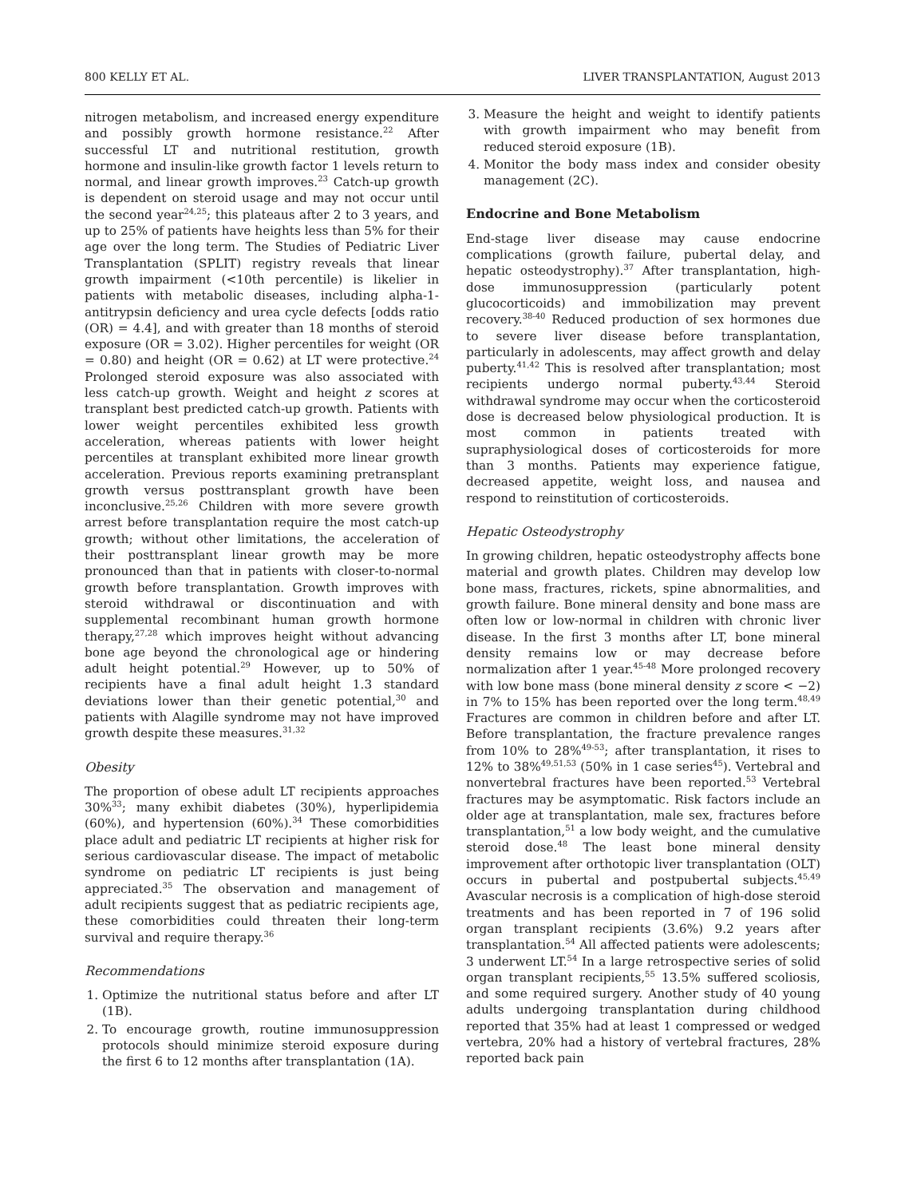800 KELLY ET AL. LIVER TRANSPLANTATION, August 2013
nitrogen metabolism, and increased energy expenditure and possibly growth hormone resistance.<sup>22</sup> After successful LT and nutritional restitution, growth hormone and insulin-like growth factor 1 levels return to normal, and linear growth improves.<sup>23</sup> Catch-up growth is dependent on steroid usage and may not occur until the second year<sup>24,25</sup>; this plateaus after 2 to 3 years, and up to 25% of patients have heights less than 5% for their age over the long term. The Studies of Pediatric Liver Transplantation (SPLIT) registry reveals that linear growth impairment (<10th percentile) is likelier in patients with metabolic diseases, including alpha-1-antitrypsin deficiency and urea cycle defects [odds ratio (OR) = 4.4], and with greater than 18 months of steroid exposure (OR = 3.02). Higher percentiles for weight (OR = 0.80) and height (OR = 0.62) at LT were protective.<sup>24</sup> Prolonged steroid exposure was also associated with less catch-up growth. Weight and height z scores at transplant best predicted catch-up growth. Patients with lower weight percentiles exhibited less growth acceleration, whereas patients with lower height percentiles at transplant exhibited more linear growth acceleration. Previous reports examining pretransplant growth versus posttransplant growth have been inconclusive.<sup>25,26</sup> Children with more severe growth arrest before transplantation require the most catch-up growth; without other limitations, the acceleration of their posttransplant linear growth may be more pronounced than that in patients with closer-to-normal growth before transplantation. Growth improves with steroid withdrawal or discontinuation and with supplemental recombinant human growth hormone therapy,<sup>27,28</sup> which improves height without advancing bone age beyond the chronological age or hindering adult height potential.<sup>29</sup> However, up to 50% of recipients have a final adult height 1.3 standard deviations lower than their genetic potential,<sup>30</sup> and patients with Alagille syndrome may not have improved growth despite these measures.<sup>31,32</sup>
Obesity
The proportion of obese adult LT recipients approaches 30%<sup>33</sup>; many exhibit diabetes (30%), hyperlipidemia (60%), and hypertension (60%).<sup>34</sup> These comorbidities place adult and pediatric LT recipients at higher risk for serious cardiovascular disease. The impact of metabolic syndrome on pediatric LT recipients is just being appreciated.<sup>35</sup> The observation and management of adult recipients suggest that as pediatric recipients age, these comorbidities could threaten their long-term survival and require therapy.<sup>36</sup>
Recommendations
1. Optimize the nutritional status before and after LT (1B).
2. To encourage growth, routine immunosuppression protocols should minimize steroid exposure during the first 6 to 12 months after transplantation (1A).
3. Measure the height and weight to identify patients with growth impairment who may benefit from reduced steroid exposure (1B).
4. Monitor the body mass index and consider obesity management (2C).
Endocrine and Bone Metabolism
End-stage liver disease may cause endocrine complications (growth failure, pubertal delay, and hepatic osteodystrophy).<sup>37</sup> After transplantation, high-dose immunosuppression (particularly potent glucocorticoids) and immobilization may prevent recovery.<sup>38-40</sup> Reduced production of sex hormones due to severe liver disease before transplantation, particularly in adolescents, may affect growth and delay puberty.<sup>41,42</sup> This is resolved after transplantation; most recipients undergo normal puberty.<sup>43,44</sup> Steroid withdrawal syndrome may occur when the corticosteroid dose is decreased below physiological production. It is most common in patients treated with supraphysiological doses of corticosteroids for more than 3 months. Patients may experience fatigue, decreased appetite, weight loss, and nausea and respond to reinstitution of corticosteroids.
Hepatic Osteodystrophy
In growing children, hepatic osteodystrophy affects bone material and growth plates. Children may develop low bone mass, fractures, rickets, spine abnormalities, and growth failure. Bone mineral density and bone mass are often low or low-normal in children with chronic liver disease. In the first 3 months after LT, bone mineral density remains low or may decrease before normalization after 1 year.<sup>45-48</sup> More prolonged recovery with low bone mass (bone mineral density z score < −2) in 7% to 15% has been reported over the long term.<sup>48,49</sup> Fractures are common in children before and after LT. Before transplantation, the fracture prevalence ranges from 10% to 28%<sup>49-53</sup>; after transplantation, it rises to 12% to 38%<sup>49,51,53</sup> (50% in 1 case series<sup>45</sup>). Vertebral and nonvertebral fractures have been reported.<sup>53</sup> Vertebral fractures may be asymptomatic. Risk factors include an older age at transplantation, male sex, fractures before transplantation,<sup>51</sup> a low body weight, and the cumulative steroid dose.<sup>48</sup> The least bone mineral density improvement after orthotopic liver transplantation (OLT) occurs in pubertal and postpubertal subjects.<sup>45,49</sup> Avascular necrosis is a complication of high-dose steroid treatments and has been reported in 7 of 196 solid organ transplant recipients (3.6%) 9.2 years after transplantation.<sup>54</sup> All affected patients were adolescents; 3 underwent LT.<sup>54</sup> In a large retrospective series of solid organ transplant recipients,<sup>55</sup> 13.5% suffered scoliosis, and some required surgery. Another study of 40 young adults undergoing transplantation during childhood reported that 35% had at least 1 compressed or wedged vertebra, 20% had a history of vertebral fractures, 28% reported back pain